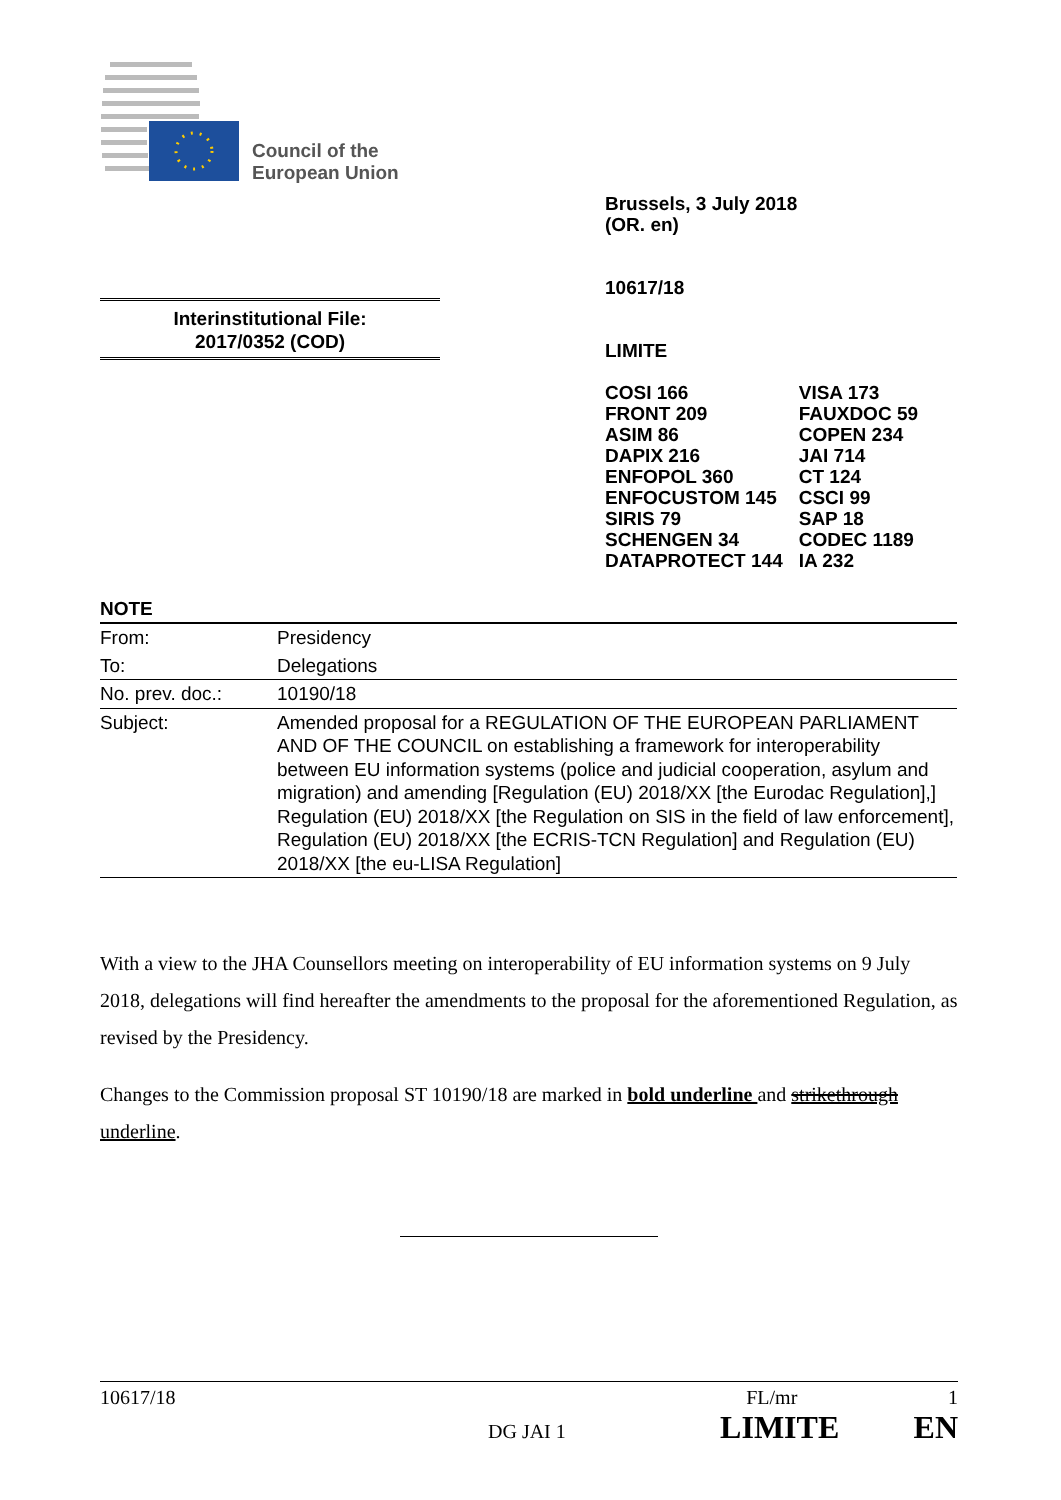Council of the
European Union
Brussels, 3 July 2018
(OR. en)
10617/18
LIMITE
| COSI 166 | VISA 173 |
| FRONT 209 | FAUXDOC 59 |
| ASIM 86 | COPEN 234 |
| DAPIX 216 | JAI 714 |
| ENFOPOL 360 | CT 124 |
| ENFOCUSTOM 145 | CSCI 99 |
| SIRIS 79 | SAP 18 |
| SCHENGEN 34 | CODEC 1189 |
| DATAPROTECT 144 | IA 232 |
Interinstitutional File:
2017/0352 (COD)
NOTE
| From: | Presidency |
| To: | Delegations |
| No. prev. doc.: | 10190/18 |
| Subject: | Amended proposal for a REGULATION OF THE EUROPEAN PARLIAMENT AND OF THE COUNCIL on establishing a framework for interoperability between EU information systems (police and judicial cooperation, asylum and migration) and amending [Regulation (EU) 2018/XX [the Eurodac Regulation],] Regulation (EU) 2018/XX [the Regulation on SIS in the field of law enforcement], Regulation (EU) 2018/XX [the ECRIS-TCN Regulation] and Regulation (EU) 2018/XX [the eu-LISA Regulation] |
With a view to the JHA Counsellors meeting on interoperability of EU information systems on 9 July 2018, delegations will find hereafter the amendments to the proposal for the aforementioned Regulation, as revised by the Presidency.
Changes to the Commission proposal ST 10190/18 are marked in bold underline and strikethrough underline.
10617/18 FL/mr 1
DG JAI 1 LIMITE EN